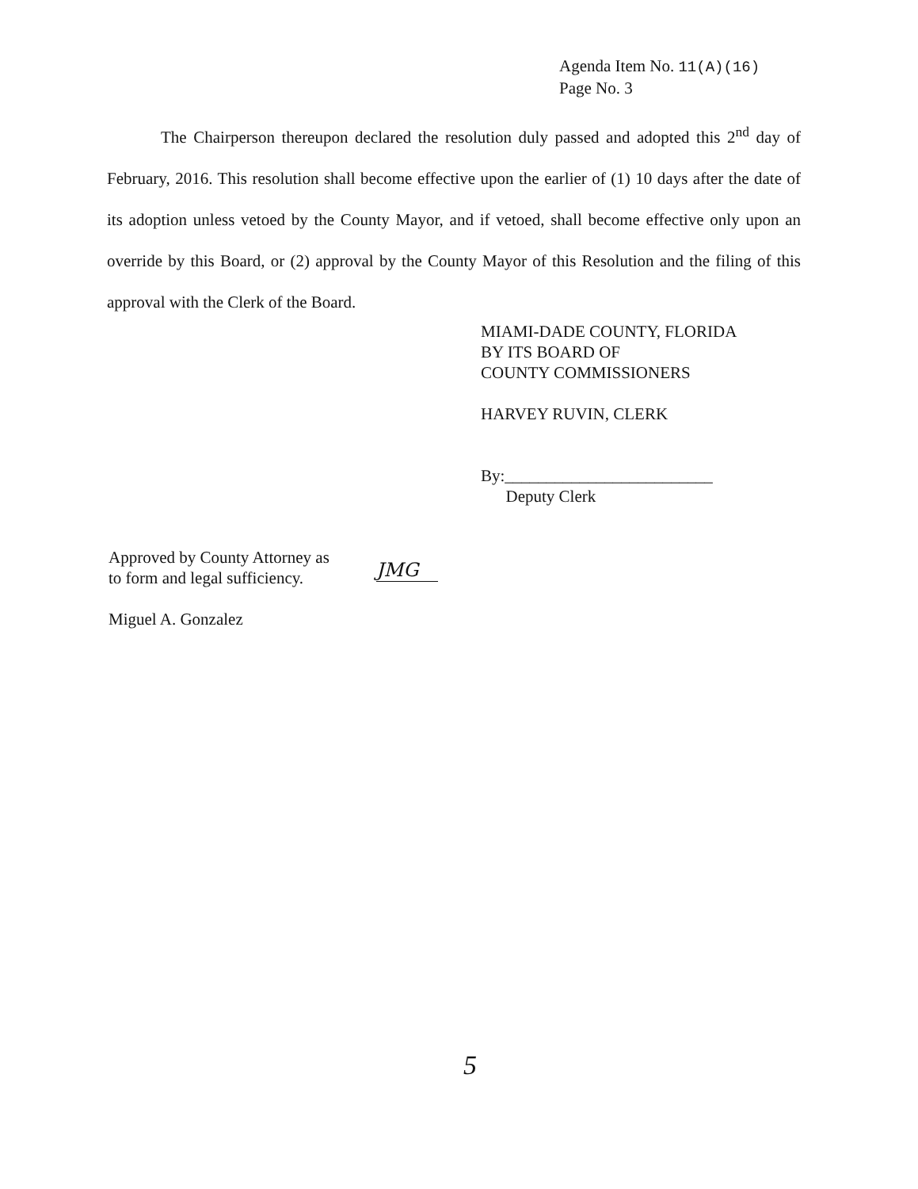Agenda Item No. 11(A)(16)
Page No. 3
The Chairperson thereupon declared the resolution duly passed and adopted this 2<sup>nd</sup> day of February, 2016. This resolution shall become effective upon the earlier of (1) 10 days after the date of its adoption unless vetoed by the County Mayor, and if vetoed, shall become effective only upon an override by this Board, or (2) approval by the County Mayor of this Resolution and the filing of this approval with the Clerk of the Board.
MIAMI-DADE COUNTY, FLORIDA
BY ITS BOARD OF
COUNTY COMMISSIONERS
HARVEY RUVIN, CLERK
By:_________________________
Deputy Clerk
Approved by County Attorney as
to form and legal sufficiency.
Miguel A. Gonzalez
JMG
5